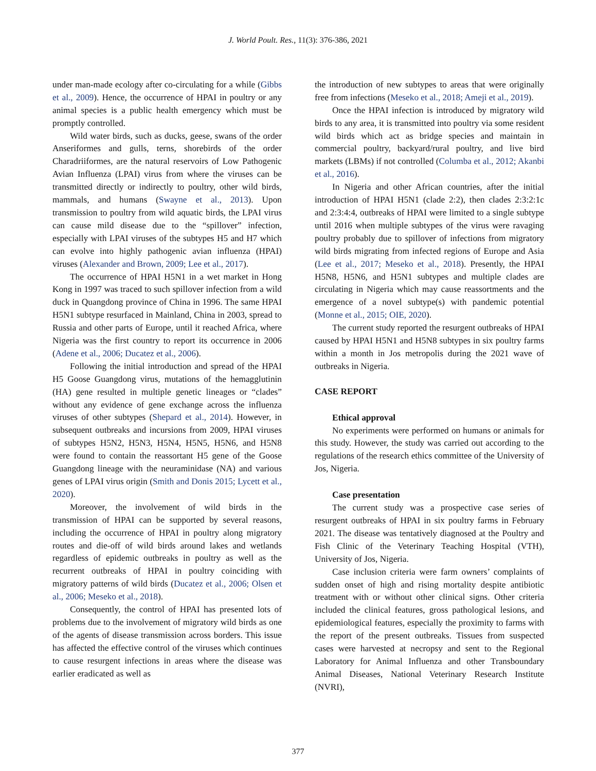J. World Poult. Res., 11(3): 376-386, 2021
under man-made ecology after co-circulating for a while (Gibbs et al., 2009). Hence, the occurrence of HPAI in poultry or any animal species is a public health emergency which must be promptly controlled.
Wild water birds, such as ducks, geese, swans of the order Anseriformes and gulls, terns, shorebirds of the order Charadriiformes, are the natural reservoirs of Low Pathogenic Avian Influenza (LPAI) virus from where the viruses can be transmitted directly or indirectly to poultry, other wild birds, mammals, and humans (Swayne et al., 2013). Upon transmission to poultry from wild aquatic birds, the LPAI virus can cause mild disease due to the “spillover” infection, especially with LPAI viruses of the subtypes H5 and H7 which can evolve into highly pathogenic avian influenza (HPAI) viruses (Alexander and Brown, 2009; Lee et al., 2017).
The occurrence of HPAI H5N1 in a wet market in Hong Kong in 1997 was traced to such spillover infection from a wild duck in Quangdong province of China in 1996. The same HPAI H5N1 subtype resurfaced in Mainland, China in 2003, spread to Russia and other parts of Europe, until it reached Africa, where Nigeria was the first country to report its occurrence in 2006 (Adene et al., 2006; Ducatez et al., 2006).
Following the initial introduction and spread of the HPAI H5 Goose Guangdong virus, mutations of the hemagglutinin (HA) gene resulted in multiple genetic lineages or “clades” without any evidence of gene exchange across the influenza viruses of other subtypes (Shepard et al., 2014). However, in subsequent outbreaks and incursions from 2009, HPAI viruses of subtypes H5N2, H5N3, H5N4, H5N5, H5N6, and H5N8 were found to contain the reassortant H5 gene of the Goose Guangdong lineage with the neuraminidase (NA) and various genes of LPAI virus origin (Smith and Donis 2015; Lycett et al., 2020).
Moreover, the involvement of wild birds in the transmission of HPAI can be supported by several reasons, including the occurrence of HPAI in poultry along migratory routes and die-off of wild birds around lakes and wetlands regardless of epidemic outbreaks in poultry as well as the recurrent outbreaks of HPAI in poultry coinciding with migratory patterns of wild birds (Ducatez et al., 2006; Olsen et al., 2006; Meseko et al., 2018).
Consequently, the control of HPAI has presented lots of problems due to the involvement of migratory wild birds as one of the agents of disease transmission across borders. This issue has affected the effective control of the viruses which continues to cause resurgent infections in areas where the disease was earlier eradicated as well as
the introduction of new subtypes to areas that were originally free from infections (Meseko et al., 2018; Ameji et al., 2019).
Once the HPAI infection is introduced by migratory wild birds to any area, it is transmitted into poultry via some resident wild birds which act as bridge species and maintain in commercial poultry, backyard/rural poultry, and live bird markets (LBMs) if not controlled (Columba et al., 2012; Akanbi et al., 2016).
In Nigeria and other African countries, after the initial introduction of HPAI H5N1 (clade 2:2), then clades 2:3:2:1c and 2:3:4:4, outbreaks of HPAI were limited to a single subtype until 2016 when multiple subtypes of the virus were ravaging poultry probably due to spillover of infections from migratory wild birds migrating from infected regions of Europe and Asia (Lee et al., 2017; Meseko et al., 2018). Presently, the HPAI H5N8, H5N6, and H5N1 subtypes and multiple clades are circulating in Nigeria which may cause reassortments and the emergence of a novel subtype(s) with pandemic potential (Monne et al., 2015; OIE, 2020).
The current study reported the resurgent outbreaks of HPAI caused by HPAI H5N1 and H5N8 subtypes in six poultry farms within a month in Jos metropolis during the 2021 wave of outbreaks in Nigeria.
CASE REPORT
Ethical approval
No experiments were performed on humans or animals for this study. However, the study was carried out according to the regulations of the research ethics committee of the University of Jos, Nigeria.
Case presentation
The current study was a prospective case series of resurgent outbreaks of HPAI in six poultry farms in February 2021. The disease was tentatively diagnosed at the Poultry and Fish Clinic of the Veterinary Teaching Hospital (VTH), University of Jos, Nigeria.
Case inclusion criteria were farm owners’ complaints of sudden onset of high and rising mortality despite antibiotic treatment with or without other clinical signs. Other criteria included the clinical features, gross pathological lesions, and epidemiological features, especially the proximity to farms with the report of the present outbreaks. Tissues from suspected cases were harvested at necropsy and sent to the Regional Laboratory for Animal Influenza and other Transboundary Animal Diseases, National Veterinary Research Institute (NVRI),
377